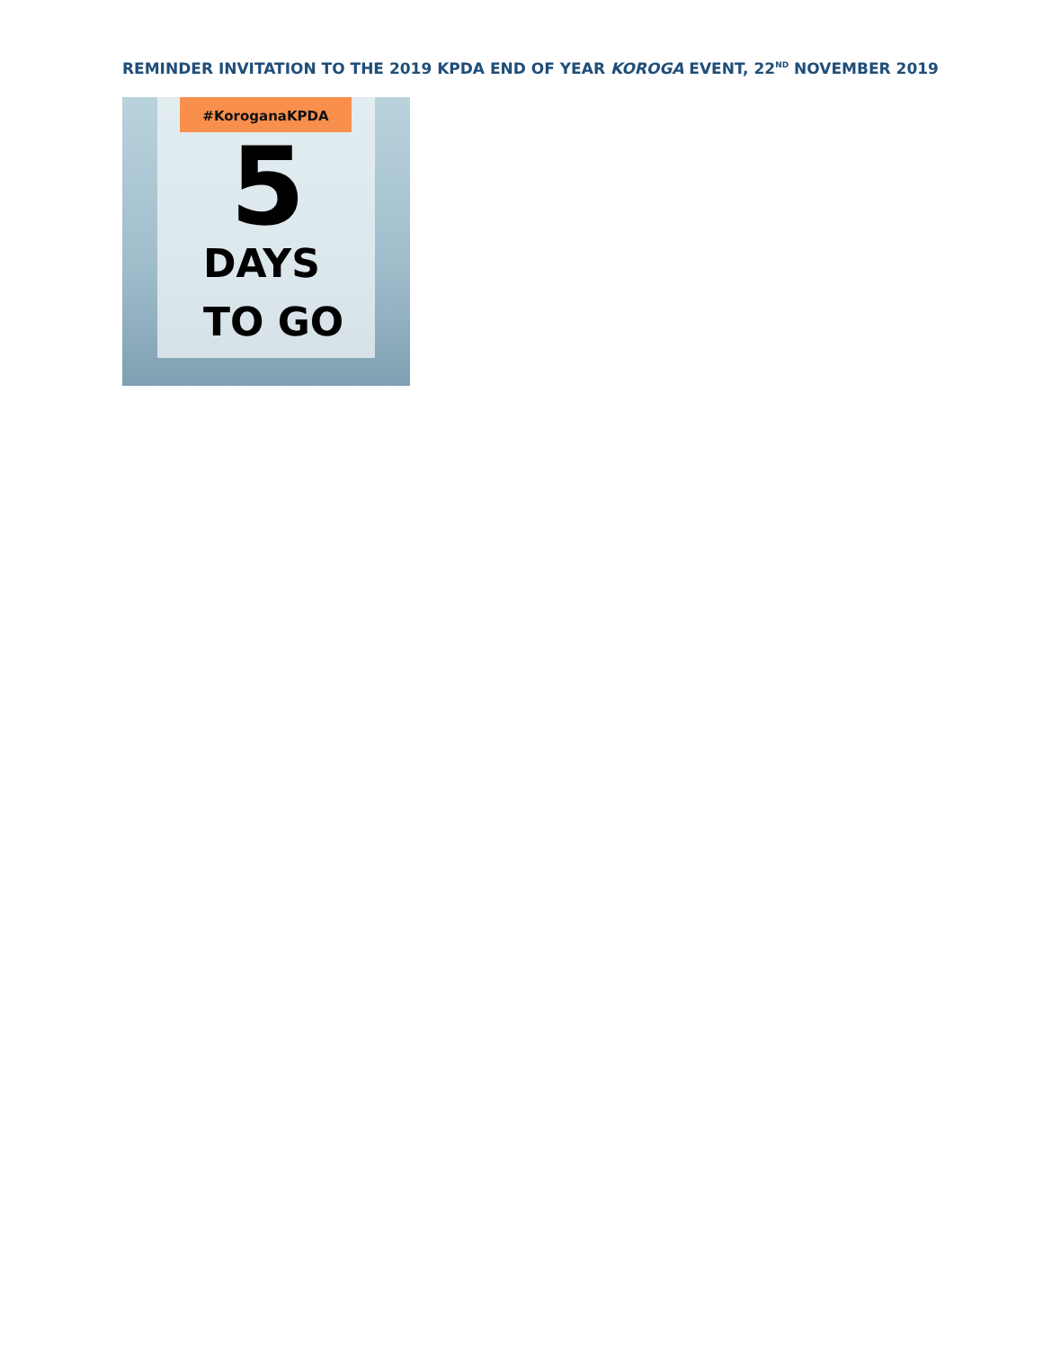REMINDER INVITATION TO THE 2019 KPDA END OF YEAR KOROGA EVENT, 22<sup>ND</sup> NOVEMBER 2019
#KoroganaKPDA
5
DAYS
TO GO